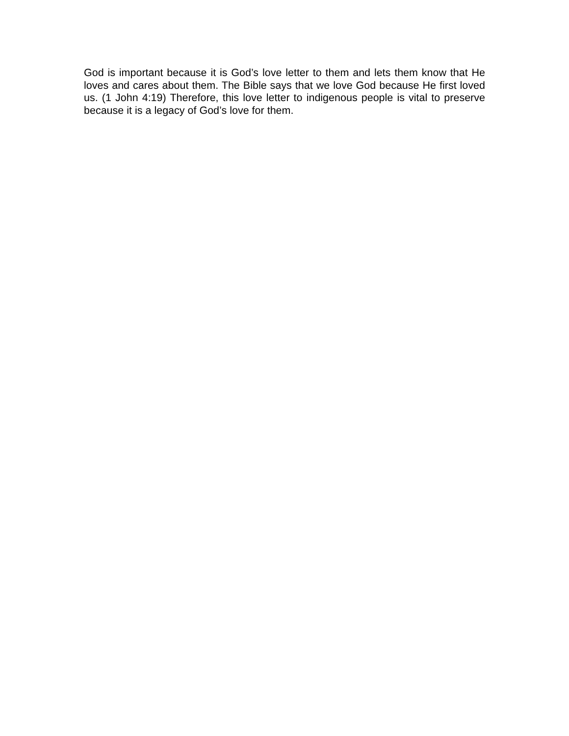God is important because it is God’s love letter to them and lets them know that He loves and cares about them. The Bible says that we love God because He first loved us. (1 John 4:19) Therefore, this love letter to indigenous people is vital to preserve because it is a legacy of God’s love for them.